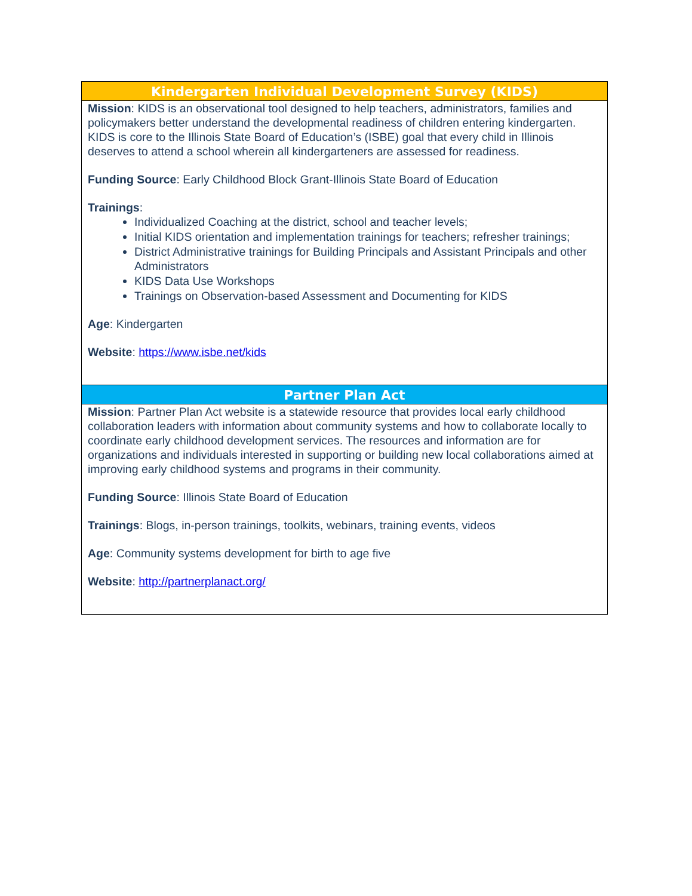| Kindergarten Individual Development Survey (KIDS) |
| --- |
| Mission : KIDS is an observational tool designed to help teachers, administrators, families and policymakers better understand the developmental readiness of children entering kindergarten. KIDS is core to the Illinois State Board of Education’s (ISBE) goal that every child in Illinois deserves to attend a school wherein all kindergarteners are assessed for readiness. Funding Source : Early Childhood Block Grant-Illinois State Board of Education Trainings : Individualized Coaching at the district, school and teacher levels; Initial KIDS orientation and implementation trainings for teachers; refresher trainings; District Administrative trainings for Building Principals and Assistant Principals and other Administrators KIDS Data Use Workshops Trainings on Observation-based Assessment and Documenting for KIDS Age : Kindergarten Website : https://www.isbe.net/kids |
| Partner Plan Act |
| Mission : Partner Plan Act website is a statewide resource that provides local early childhood collaboration leaders with information about community systems and how to collaborate locally to coordinate early childhood development services. The resources and information are for organizations and individuals interested in supporting or building new local collaborations aimed at improving early childhood systems and programs in their community. Funding Source : Illinois State Board of Education Trainings : Blogs, in-person trainings, toolkits, webinars, training events, videos Age : Community systems development for birth to age five Website : http://partnerplanact.org/ |